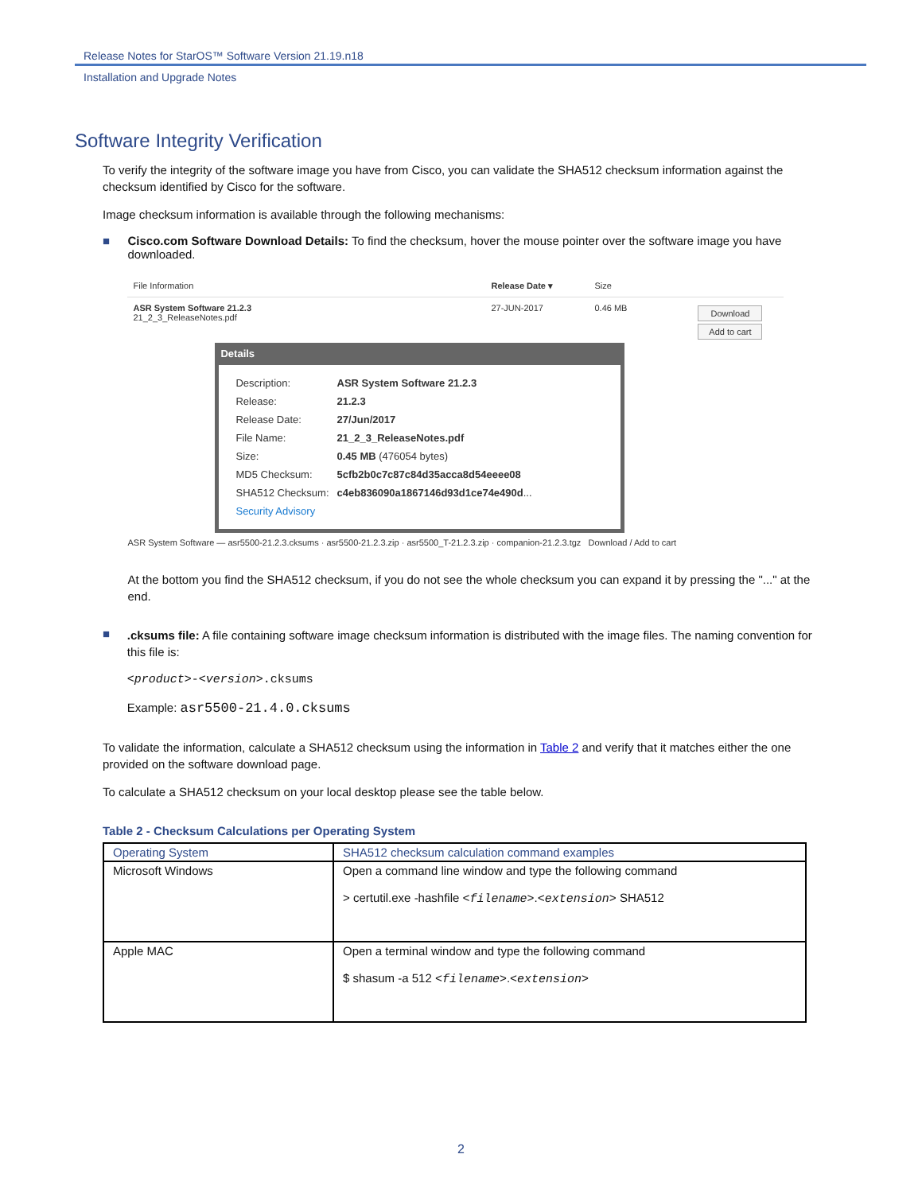Release Notes for StarOS™ Software Version 21.19.n18
Installation and Upgrade Notes
Software Integrity Verification
To verify the integrity of the software image you have from Cisco, you can validate the SHA512 checksum information against the checksum identified by Cisco for the software.
Image checksum information is available through the following mechanisms:
■ Cisco.com Software Download Details: To find the checksum, hover the mouse pointer over the software image you have downloaded.
File Information Release Date ▾ Size
ASR System Software 21.2.3
21_2_3_ReleaseNotes.pdf 27-JUN-2017 0.46 MB Download
Add to cart
Details
| Description: | ASR System Software 21.2.3 |
| Release: | 21.2.3 |
| Release Date: | 27/Jun/2017 |
| File Name: | 21_2_3_ReleaseNotes.pdf |
| Size: | 0.45 MB (476054 bytes) |
| MD5 Checksum: | 5cfb2b0c7c87c84d35acca8d54eeee08 |
| SHA512 Checksum: | c4eb836090a1867146d93d1ce74e490d ... |
| Security Advisory | |
ASR System Software — asr5500-21.2.3.cksums · asr5500-21.2.3.zip · asr5500_T-21.2.3.zip · companion-21.2.3.tgz Download / Add to cart
At the bottom you find the SHA512 checksum, if you do not see the whole checksum you can expand it by pressing the "..." at the end.
■
.cksums file: A file containing software image checksum information is distributed with the image files. The naming convention for this file is:
<product>-<version>.cksums
Example: asr5500-21.4.0.cksums
To validate the information, calculate a SHA512 checksum using the information in Table 2 and verify that it matches either the one provided on the software download page.
To calculate a SHA512 checksum on your local desktop please see the table below.
Table 2 - Checksum Calculations per Operating System
| Operating System | SHA512 checksum calculation command examples |
| --- | --- |
| Microsoft Windows | Open a command line window and type the following command > certutil.exe -hashfile <filename> . <extension> SHA512 |
| Apple MAC | Open a terminal window and type the following command $ shasum -a 512 <filename> . <extension> |
2